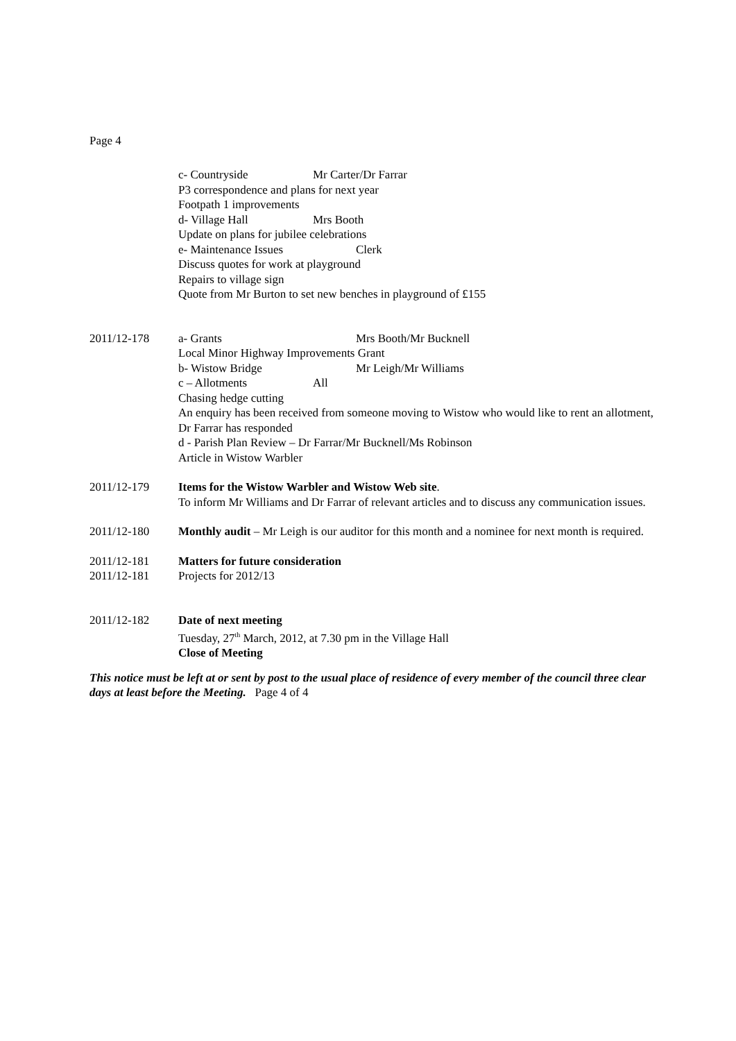Page 4
c- Countryside Mr Carter/Dr Farrar
P3 correspondence and plans for next year
Footpath 1 improvements
d- Village Hall Mrs Booth
Update on plans for jubilee celebrations
e- Maintenance Issues Clerk
Discuss quotes for work at playground
Repairs to village sign
Quote from Mr Burton to set new benches in playground of £155
2011/12-178 a- Grants Mrs Booth/Mr Bucknell
Local Minor Highway Improvements Grant
b- Wistow Bridge Mr Leigh/Mr Williams
c – Allotments All
Chasing hedge cutting
An enquiry has been received from someone moving to Wistow who would like to rent an allotment, Dr Farrar has responded
d - Parish Plan Review – Dr Farrar/Mr Bucknell/Ms Robinson
Article in Wistow Warbler
2011/12-179 Items for the Wistow Warbler and Wistow Web site.
To inform Mr Williams and Dr Farrar of relevant articles and to discuss any communication issues.
2011/12-180 Monthly audit – Mr Leigh is our auditor for this month and a nominee for next month is required.
2011/12-181 Matters for future consideration
2011/12-181 Projects for 2012/13
2011/12-182 Date of next meeting
Tuesday, 27<sup>th</sup> March, 2012, at 7.30 pm in the Village Hall
Close of Meeting
This notice must be left at or sent by post to the usual place of residence of every member of the council three clear days at least before the Meeting. Page 4 of 4